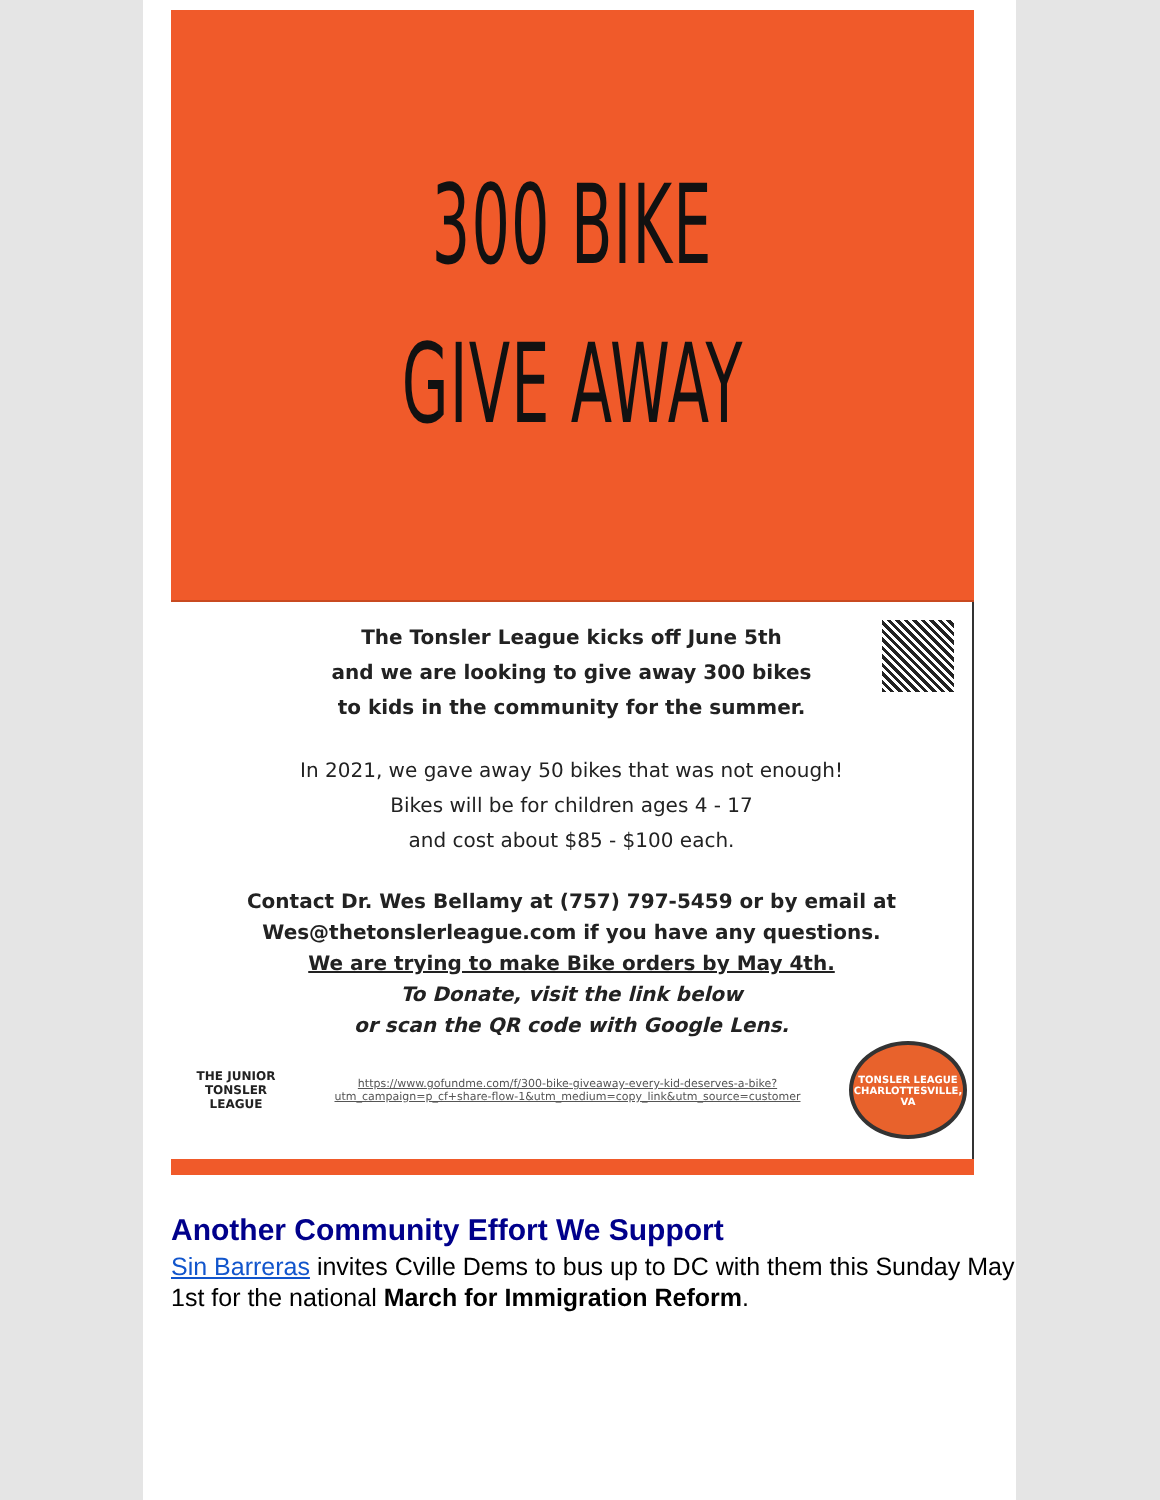300 BIKE
GIVE AWAY
The Tonsler League kicks off June 5th
and we are looking to give away 300 bikes
to kids in the community for the summer.
In 2021, we gave away 50 bikes that was not enough!
Bikes will be for children ages 4 - 17
and cost about $85 - $100 each.
Contact Dr. Wes Bellamy at (757) 797-5459 or by email at
Wes@thetonslerleague.com if you have any questions.
We are trying to make Bike orders by May 4th.
To Donate, visit the link below
or scan the QR code with Google Lens.
THE JUNIOR TONSLER LEAGUE
https://www.gofundme.com/f/300-bike-giveaway-every-kid-deserves-a-bike?
utm_campaign=p_cf+share-flow-1&utm_medium=copy_link&utm_source=customer
TONSLER LEAGUE
CHARLOTTESVILLE, VA
Another Community Effort We Support
Sin Barreras invites Cville Dems to bus up to DC with them this Sunday May 1st for the national March for Immigration Reform.